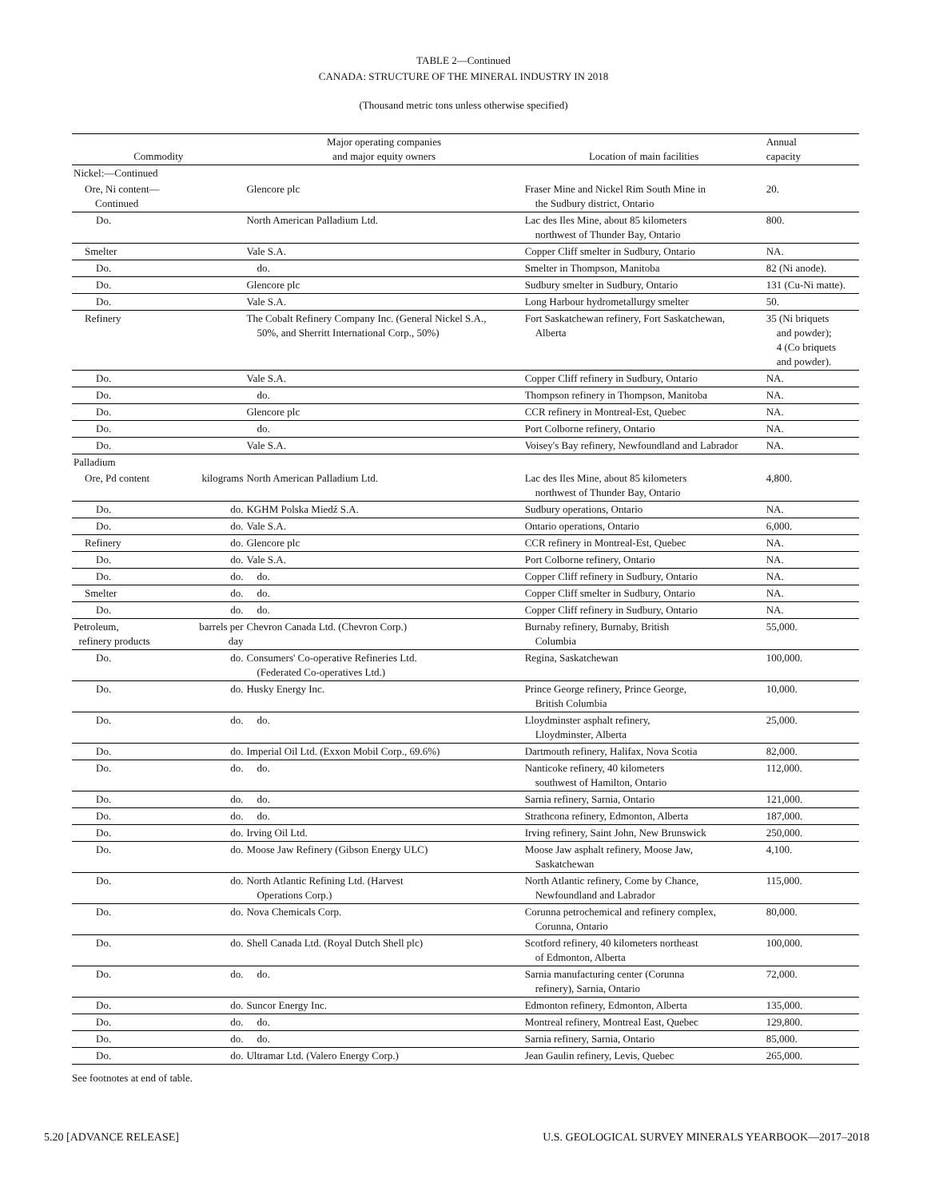TABLE 2—Continued
CANADA: STRUCTURE OF THE MINERAL INDUSTRY IN 2018
(Thousand metric tons unless otherwise specified)
| Commodity | | Major operating companies and major equity owners | Location of main facilities | Annual capacity |
| --- | --- | --- | --- | --- |
| Nickel:—Continued | | | | |
| Ore, Ni content— Continued | | Glencore plc | Fraser Mine and Nickel Rim South Mine in the Sudbury district, Ontario | 20. |
| Do. | | North American Palladium Ltd. | Lac des Iles Mine, about 85 kilometers northwest of Thunder Bay, Ontario | 800. |
| Smelter | | Vale S.A. | Copper Cliff smelter in Sudbury, Ontario | NA. |
| Do. | | do. | Smelter in Thompson, Manitoba | 82 (Ni anode). |
| Do. | | Glencore plc | Sudbury smelter in Sudbury, Ontario | 131 (Cu-Ni matte). |
| Do. | | Vale S.A. | Long Harbour hydrometallurgy smelter | 50. |
| Refinery | | The Cobalt Refinery Company Inc. (General Nickel S.A., 50%, and Sherritt International Corp., 50%) | Fort Saskatchewan refinery, Fort Saskatchewan, Alberta | 35 (Ni briquets and powder); 4 (Co briquets and powder). |
| Do. | | Vale S.A. | Copper Cliff refinery in Sudbury, Ontario | NA. |
| Do. | | do. | Thompson refinery in Thompson, Manitoba | NA. |
| Do. | | Glencore plc | CCR refinery in Montreal-Est, Quebec | NA. |
| Do. | | do. | Port Colborne refinery, Ontario | NA. |
| Do. | | Vale S.A. | Voisey's Bay refinery, Newfoundland and Labrador | NA. |
| Palladium | | | | |
| Ore, Pd content | kilograms | North American Palladium Ltd. | Lac des Iles Mine, about 85 kilometers northwest of Thunder Bay, Ontario | 4,800. |
| Do. | do. | KGHM Polska Miedź S.A. | Sudbury operations, Ontario | NA. |
| Do. | do. | Vale S.A. | Ontario operations, Ontario | 6,000. |
| Refinery | do. | Glencore plc | CCR refinery in Montreal-Est, Quebec | NA. |
| Do. | do. | Vale S.A. | Port Colborne refinery, Ontario | NA. |
| Do. | do. | do. | Copper Cliff refinery in Sudbury, Ontario | NA. |
| Smelter | do. | do. | Copper Cliff smelter in Sudbury, Ontario | NA. |
| Do. | do. | do. | Copper Cliff refinery in Sudbury, Ontario | NA. |
| Petroleum, refinery products | barrels per day | Chevron Canada Ltd. (Chevron Corp.) | Burnaby refinery, Burnaby, British Columbia | 55,000. |
| Do. | do. | Consumers' Co-operative Refineries Ltd. (Federated Co-operatives Ltd.) | Regina, Saskatchewan | 100,000. |
| Do. | do. | Husky Energy Inc. | Prince George refinery, Prince George, British Columbia | 10,000. |
| Do. | do. | do. | Lloydminster asphalt refinery, Lloydminster, Alberta | 25,000. |
| Do. | do. | Imperial Oil Ltd. (Exxon Mobil Corp., 69.6%) | Dartmouth refinery, Halifax, Nova Scotia | 82,000. |
| Do. | do. | do. | Nanticoke refinery, 40 kilometers southwest of Hamilton, Ontario | 112,000. |
| Do. | do. | do. | Sarnia refinery, Sarnia, Ontario | 121,000. |
| Do. | do. | do. | Strathcona refinery, Edmonton, Alberta | 187,000. |
| Do. | do. | Irving Oil Ltd. | Irving refinery, Saint John, New Brunswick | 250,000. |
| Do. | do. | Moose Jaw Refinery (Gibson Energy ULC) | Moose Jaw asphalt refinery, Moose Jaw, Saskatchewan | 4,100. |
| Do. | do. | North Atlantic Refining Ltd. (Harvest Operations Corp.) | North Atlantic refinery, Come by Chance, Newfoundland and Labrador | 115,000. |
| Do. | do. | Nova Chemicals Corp. | Corunna petrochemical and refinery complex, Corunna, Ontario | 80,000. |
| Do. | do. | Shell Canada Ltd. (Royal Dutch Shell plc) | Scotford refinery, 40 kilometers northeast of Edmonton, Alberta | 100,000. |
| Do. | do. | do. | Sarnia manufacturing center (Corunna refinery), Sarnia, Ontario | 72,000. |
| Do. | do. | Suncor Energy Inc. | Edmonton refinery, Edmonton, Alberta | 135,000. |
| Do. | do. | do. | Montreal refinery, Montreal East, Quebec | 129,800. |
| Do. | do. | do. | Sarnia refinery, Sarnia, Ontario | 85,000. |
| Do. | do. | Ultramar Ltd. (Valero Energy Corp.) | Jean Gaulin refinery, Levis, Quebec | 265,000. |
See footnotes at end of table.
5.20 [ADVANCE RELEASE] U.S. GEOLOGICAL SURVEY MINERALS YEARBOOK—2017–2018